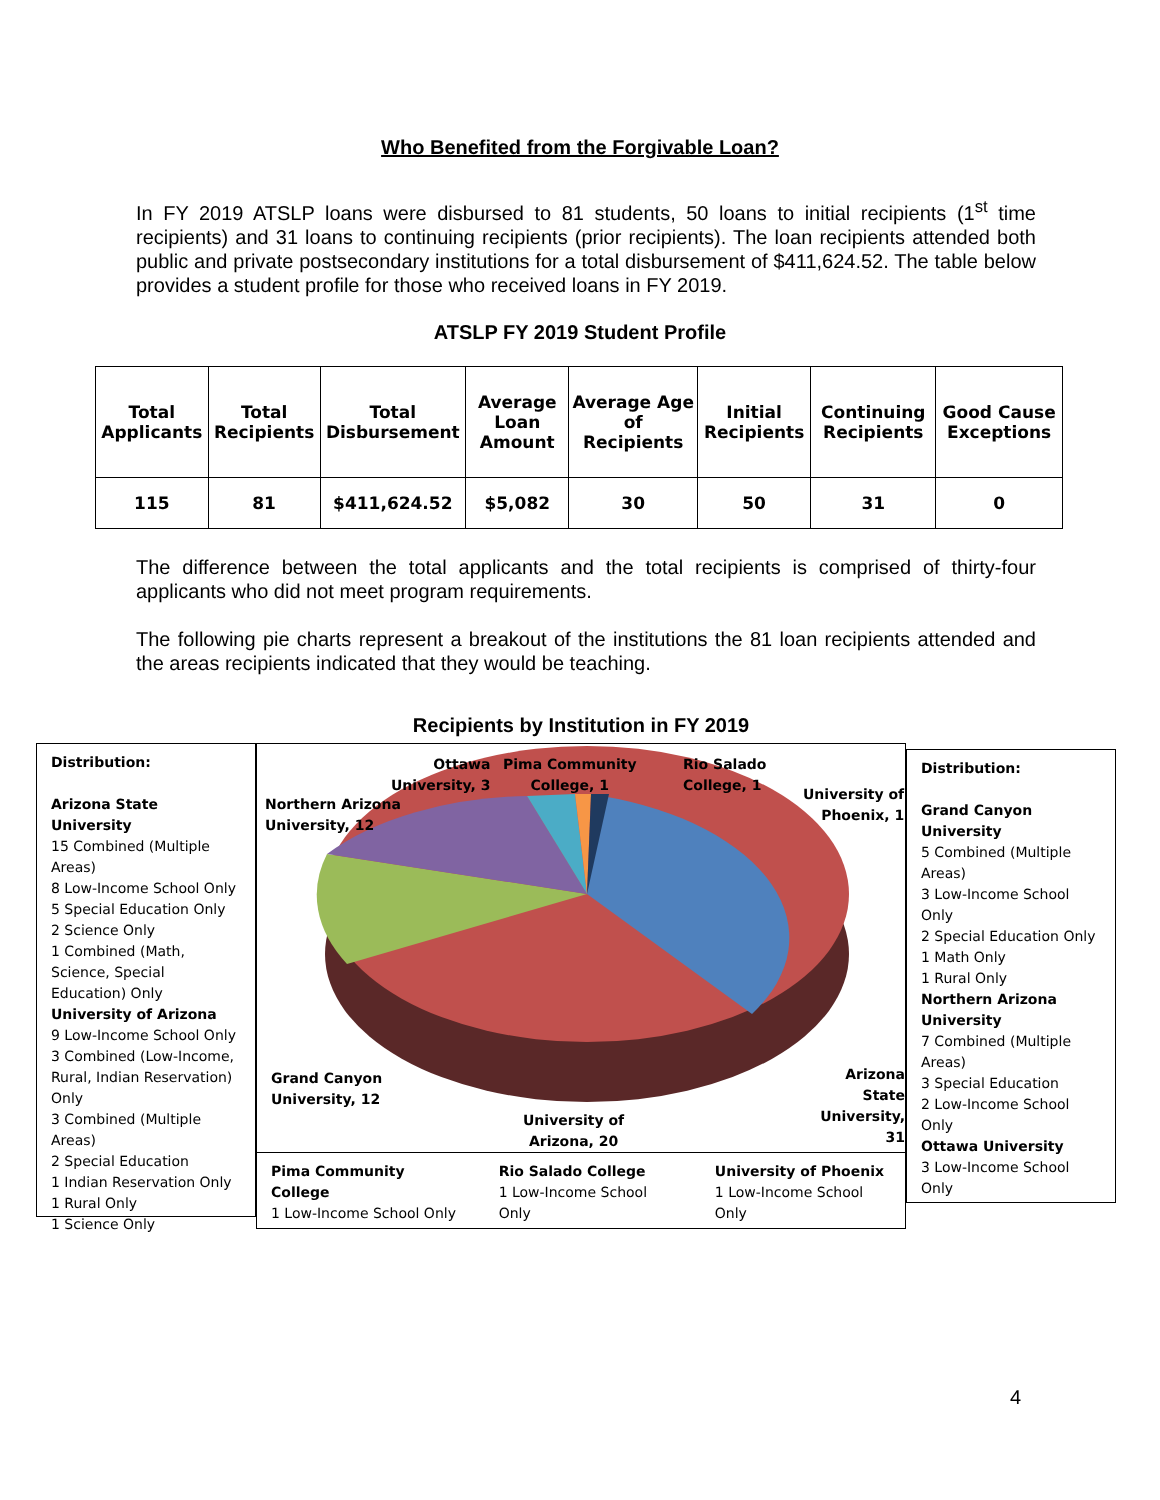Who Benefited from the Forgivable Loan?
In FY 2019 ATSLP loans were disbursed to 81 students, 50 loans to initial recipients (1<sup>st</sup> time recipients) and 31 loans to continuing recipients (prior recipients). The loan recipients attended both public and private postsecondary institutions for a total disbursement of $411,624.52. The table below provides a student profile for those who received loans in FY 2019.
ATSLP FY 2019 Student Profile
| Total Applicants | Total Recipients | Total Disbursement | Average Loan Amount | Average Age of Recipients | Initial Recipients | Continuing Recipients | Good Cause Exceptions |
| --- | --- | --- | --- | --- | --- | --- | --- |
| 115 | 81 | $411,624.52 | $5,082 | 30 | 50 | 31 | 0 |
The difference between the total applicants and the total recipients is comprised of thirty-four applicants who did not meet program requirements.
The following pie charts represent a breakout of the institutions the 81 loan recipients attended and the areas recipients indicated that they would be teaching.
Distribution:
Arizona State University
15 Combined (Multiple Areas)
8 Low-Income School Only
5 Special Education Only
2 Science Only
1 Combined (Math, Science, Special Education) Only
University of Arizona
9 Low-Income School Only
3 Combined (Low-Income, Rural, Indian Reservation) Only
3 Combined (Multiple Areas)
2 Special Education
1 Indian Reservation Only
1 Rural Only
1 Science Only
Recipients by Institution in FY 2019
Northern Arizona
University, 12
Ottawa
University, 3
Pima Community
College, 1
Rio Salado
College, 1
University of
Phoenix, 1
Grand Canyon
University, 12
Arizona State
University, 31
University of
Arizona, 20
Pima Community College
1 Low-Income School Only
Rio Salado College
1 Low-Income School Only
University of Phoenix
1 Low-Income School Only
Distribution:
Grand Canyon University
5 Combined (Multiple Areas)
3 Low-Income School Only
2 Special Education Only
1 Math Only
1 Rural Only
Northern Arizona University
7 Combined (Multiple Areas)
3 Special Education
2 Low-Income School Only
Ottawa University
3 Low-Income School Only
4